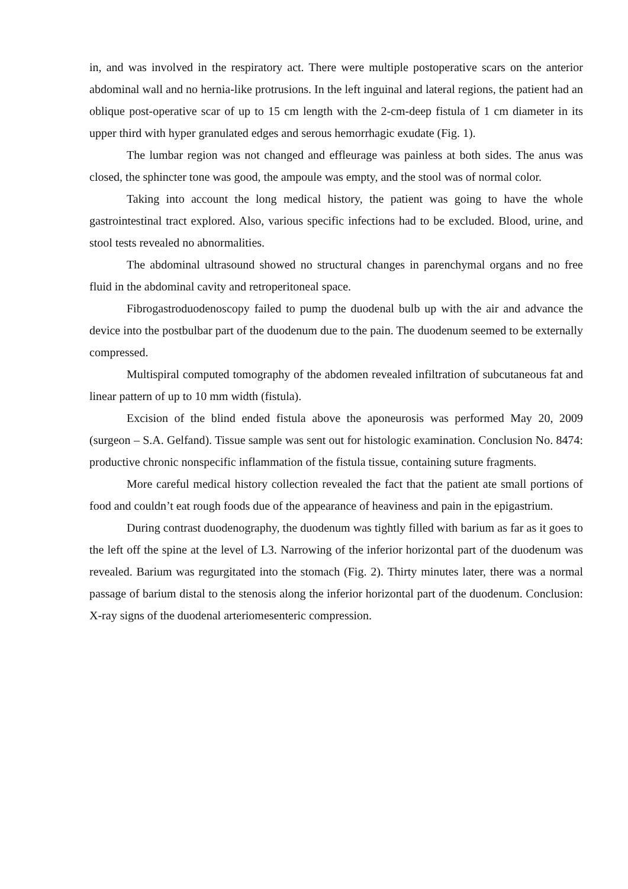in, and was involved in the respiratory act. There were multiple postoperative scars on the anterior abdominal wall and no hernia-like protrusions. In the left inguinal and lateral regions, the patient had an oblique post-operative scar of up to 15 cm length with the 2-cm-deep fistula of 1 cm diameter in its upper third with hyper granulated edges and serous hemorrhagic exudate (Fig. 1).
The lumbar region was not changed and effleurage was painless at both sides. The anus was closed, the sphincter tone was good, the ampoule was empty, and the stool was of normal color.
Taking into account the long medical history, the patient was going to have the whole gastrointestinal tract explored. Also, various specific infections had to be excluded. Blood, urine, and stool tests revealed no abnormalities.
The abdominal ultrasound showed no structural changes in parenchymal organs and no free fluid in the abdominal cavity and retroperitoneal space.
Fibrogastroduodenoscopy failed to pump the duodenal bulb up with the air and advance the device into the postbulbar part of the duodenum due to the pain. The duodenum seemed to be externally compressed.
Multispiral computed tomography of the abdomen revealed infiltration of subcutaneous fat and linear pattern of up to 10 mm width (fistula).
Excision of the blind ended fistula above the aponeurosis was performed May 20, 2009 (surgeon – S.A. Gelfand). Tissue sample was sent out for histologic examination. Conclusion No. 8474: productive chronic nonspecific inflammation of the fistula tissue, containing suture fragments.
More careful medical history collection revealed the fact that the patient ate small portions of food and couldn’t eat rough foods due of the appearance of heaviness and pain in the epigastrium.
During contrast duodenography, the duodenum was tightly filled with barium as far as it goes to the left off the spine at the level of L3. Narrowing of the inferior horizontal part of the duodenum was revealed. Barium was regurgitated into the stomach (Fig. 2). Thirty minutes later, there was a normal passage of barium distal to the stenosis along the inferior horizontal part of the duodenum. Conclusion: X-ray signs of the duodenal arteriomesenteric compression.